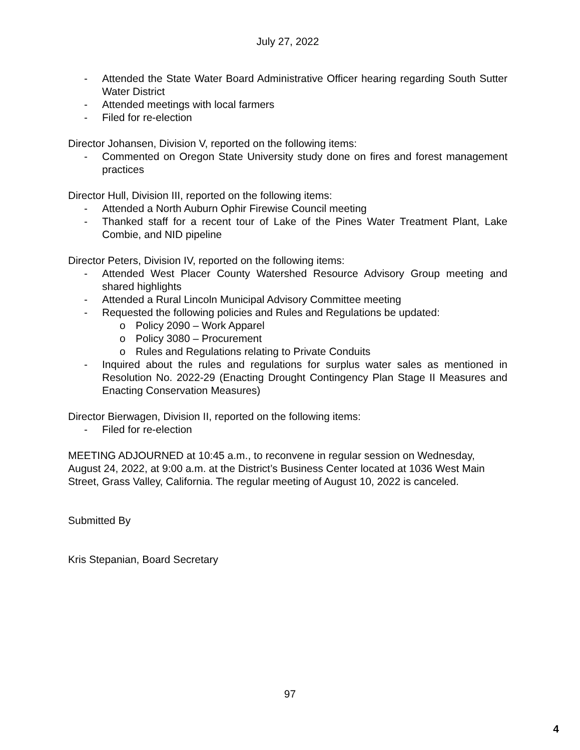July 27, 2022
- Attended the State Water Board Administrative Officer hearing regarding South Sutter Water District
- Attended meetings with local farmers
- Filed for re-election
Director Johansen, Division V, reported on the following items:
- Commented on Oregon State University study done on fires and forest management practices
Director Hull, Division III, reported on the following items:
- Attended a North Auburn Ophir Firewise Council meeting
- Thanked staff for a recent tour of Lake of the Pines Water Treatment Plant, Lake Combie, and NID pipeline
Director Peters, Division IV, reported on the following items:
- Attended West Placer County Watershed Resource Advisory Group meeting and shared highlights
- Attended a Rural Lincoln Municipal Advisory Committee meeting
- Requested the following policies and Rules and Regulations be updated:
o Policy 2090 – Work Apparel
o Policy 3080 – Procurement
o Rules and Regulations relating to Private Conduits
- Inquired about the rules and regulations for surplus water sales as mentioned in Resolution No. 2022-29 (Enacting Drought Contingency Plan Stage II Measures and Enacting Conservation Measures)
Director Bierwagen, Division II, reported on the following items:
- Filed for re-election
MEETING ADJOURNED at 10:45 a.m., to reconvene in regular session on Wednesday, August 24, 2022, at 9:00 a.m. at the District’s Business Center located at 1036 West Main Street, Grass Valley, California. The regular meeting of August 10, 2022 is canceled.
Submitted By
Kris Stepanian, Board Secretary
97
4